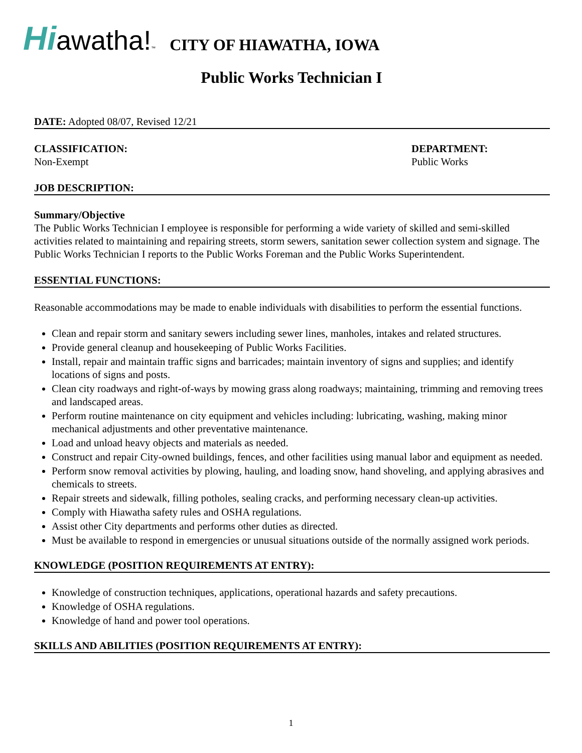Hiawatha!™
CITY OF HIAWATHA, IOWA
Public Works Technician I
DATE: Adopted 08/07, Revised 12/21
CLASSIFICATION:
Non-Exempt
DEPARTMENT:
Public Works
JOB DESCRIPTION:
Summary/Objective
The Public Works Technician I employee is responsible for performing a wide variety of skilled and semi-skilled activities related to maintaining and repairing streets, storm sewers, sanitation sewer collection system and signage. The Public Works Technician I reports to the Public Works Foreman and the Public Works Superintendent.
ESSENTIAL FUNCTIONS:
Reasonable accommodations may be made to enable individuals with disabilities to perform the essential functions.
Clean and repair storm and sanitary sewers including sewer lines, manholes, intakes and related structures.
Provide general cleanup and housekeeping of Public Works Facilities.
Install, repair and maintain traffic signs and barricades; maintain inventory of signs and supplies; and identify locations of signs and posts.
Clean city roadways and right-of-ways by mowing grass along roadways; maintaining, trimming and removing trees and landscaped areas.
Perform routine maintenance on city equipment and vehicles including: lubricating, washing, making minor mechanical adjustments and other preventative maintenance.
Load and unload heavy objects and materials as needed.
Construct and repair City-owned buildings, fences, and other facilities using manual labor and equipment as needed.
Perform snow removal activities by plowing, hauling, and loading snow, hand shoveling, and applying abrasives and chemicals to streets.
Repair streets and sidewalk, filling potholes, sealing cracks, and performing necessary clean-up activities.
Comply with Hiawatha safety rules and OSHA regulations.
Assist other City departments and performs other duties as directed.
Must be available to respond in emergencies or unusual situations outside of the normally assigned work periods.
KNOWLEDGE (POSITION REQUIREMENTS AT ENTRY):
Knowledge of construction techniques, applications, operational hazards and safety precautions.
Knowledge of OSHA regulations.
Knowledge of hand and power tool operations.
SKILLS AND ABILITIES (POSITION REQUIREMENTS AT ENTRY):
1